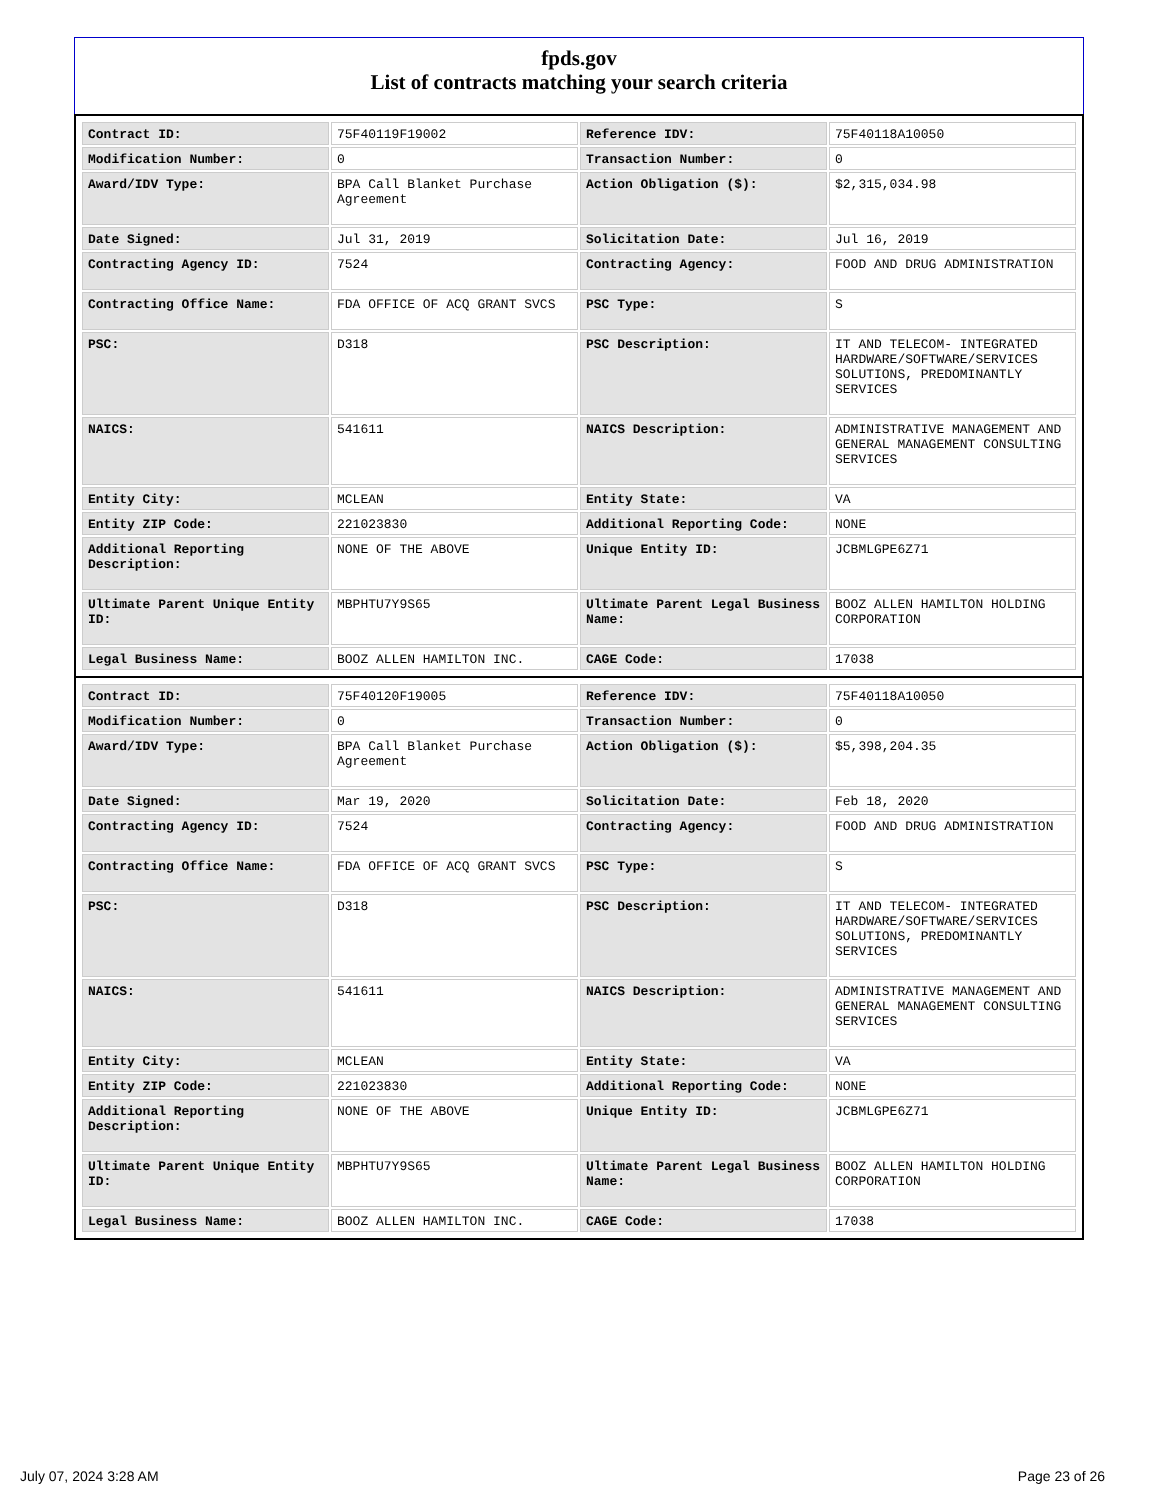fpds.gov
List of contracts matching your search criteria
| Contract ID: | 75F40119F19002 | Reference IDV: | 75F40118A10050 |
| Modification Number: | 0 | Transaction Number: | 0 |
| Award/IDV Type: | BPA Call Blanket Purchase Agreement | Action Obligation ($): | $2,315,034.98 |
| Date Signed: | Jul 31, 2019 | Solicitation Date: | Jul 16, 2019 |
| Contracting Agency ID: | 7524 | Contracting Agency: | FOOD AND DRUG ADMINISTRATION |
| Contracting Office Name: | FDA OFFICE OF ACQ GRANT SVCS | PSC Type: | S |
| PSC: | D318 | PSC Description: | IT AND TELECOM- INTEGRATED HARDWARE/SOFTWARE/SERVICES SOLUTIONS, PREDOMINANTLY SERVICES |
| NAICS: | 541611 | NAICS Description: | ADMINISTRATIVE MANAGEMENT AND GENERAL MANAGEMENT CONSULTING SERVICES |
| Entity City: | MCLEAN | Entity State: | VA |
| Entity ZIP Code: | 221023830 | Additional Reporting Code: | NONE |
| Additional Reporting Description: | NONE OF THE ABOVE | Unique Entity ID: | JCBMLGPE6Z71 |
| Ultimate Parent Unique Entity ID: | MBPHTU7Y9S65 | Ultimate Parent Legal Business Name: | BOOZ ALLEN HAMILTON HOLDING CORPORATION |
| Legal Business Name: | BOOZ ALLEN HAMILTON INC. | CAGE Code: | 17038 |
| Contract ID: | 75F40120F19005 | Reference IDV: | 75F40118A10050 |
| Modification Number: | 0 | Transaction Number: | 0 |
| Award/IDV Type: | BPA Call Blanket Purchase Agreement | Action Obligation ($): | $5,398,204.35 |
| Date Signed: | Mar 19, 2020 | Solicitation Date: | Feb 18, 2020 |
| Contracting Agency ID: | 7524 | Contracting Agency: | FOOD AND DRUG ADMINISTRATION |
| Contracting Office Name: | FDA OFFICE OF ACQ GRANT SVCS | PSC Type: | S |
| PSC: | D318 | PSC Description: | IT AND TELECOM- INTEGRATED HARDWARE/SOFTWARE/SERVICES SOLUTIONS, PREDOMINANTLY SERVICES |
| NAICS: | 541611 | NAICS Description: | ADMINISTRATIVE MANAGEMENT AND GENERAL MANAGEMENT CONSULTING SERVICES |
| Entity City: | MCLEAN | Entity State: | VA |
| Entity ZIP Code: | 221023830 | Additional Reporting Code: | NONE |
| Additional Reporting Description: | NONE OF THE ABOVE | Unique Entity ID: | JCBMLGPE6Z71 |
| Ultimate Parent Unique Entity ID: | MBPHTU7Y9S65 | Ultimate Parent Legal Business Name: | BOOZ ALLEN HAMILTON HOLDING CORPORATION |
| Legal Business Name: | BOOZ ALLEN HAMILTON INC. | CAGE Code: | 17038 |
July 07, 2024 3:28 AM Page 23 of 26